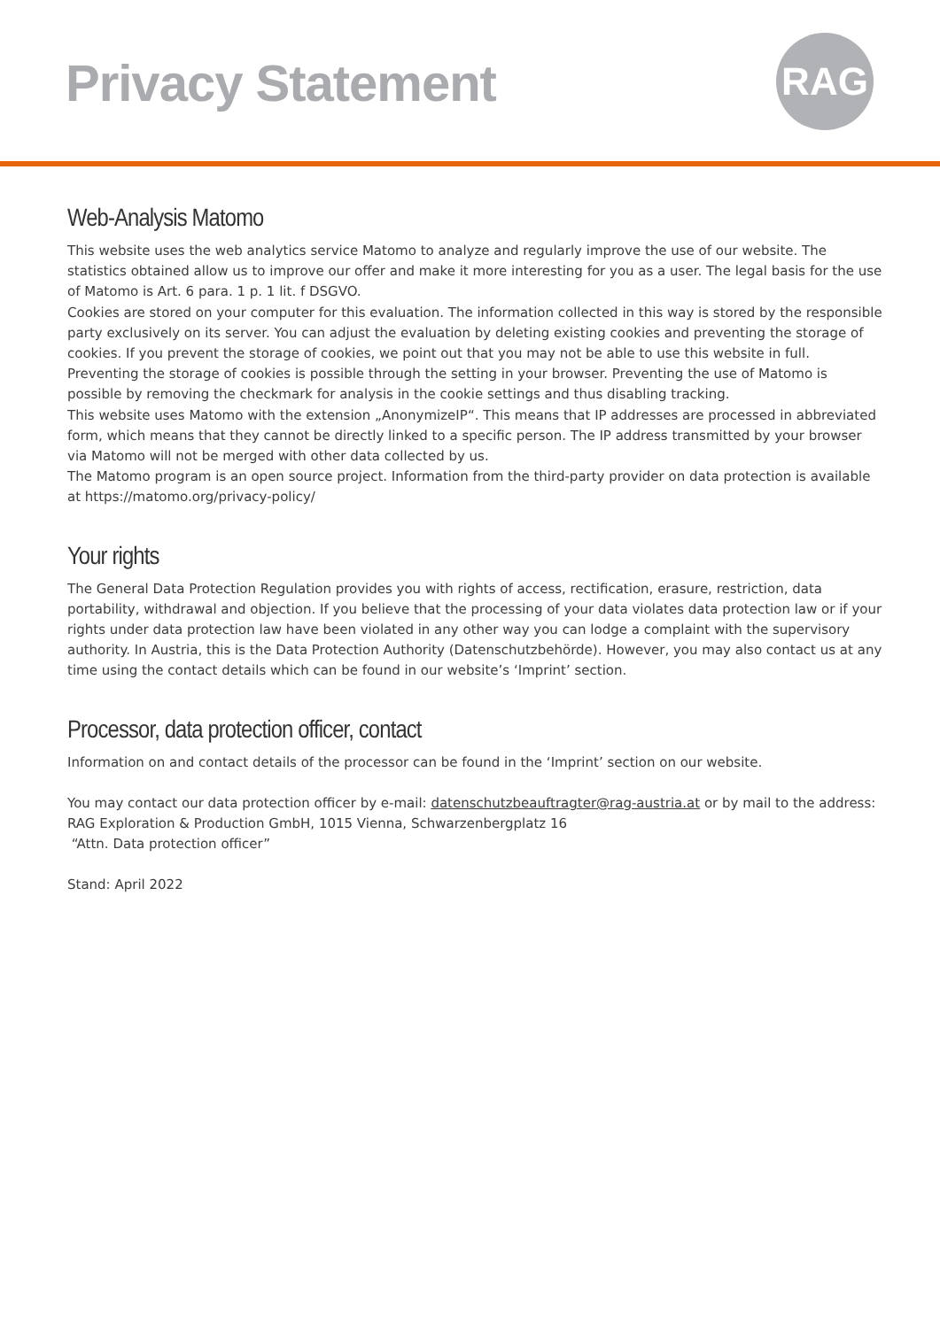Privacy Statement RAG
Web-Analysis Matomo
This website uses the web analytics service Matomo to analyze and regularly improve the use of our website. The statistics obtained allow us to improve our offer and make it more interesting for you as a user. The legal basis for the use of Matomo is Art. 6 para. 1 p. 1 lit. f DSGVO.
Cookies are stored on your computer for this evaluation. The information collected in this way is stored by the responsible party exclusively on its server. You can adjust the evaluation by deleting existing cookies and preventing the storage of cookies. If you prevent the storage of cookies, we point out that you may not be able to use this website in full. Preventing the storage of cookies is possible through the setting in your browser. Preventing the use of Matomo is possible by removing the checkmark for analysis in the cookie settings and thus disabling tracking.
This website uses Matomo with the extension „AnonymizeIP“. This means that IP addresses are processed in abbreviated form, which means that they cannot be directly linked to a specific person. The IP address transmitted by your browser via Matomo will not be merged with other data collected by us.
The Matomo program is an open source project. Information from the third-party provider on data protection is available at https://matomo.org/privacy-policy/
Your rights
The General Data Protection Regulation provides you with rights of access, rectification, erasure, restriction, data portability, withdrawal and objection. If you believe that the processing of your data violates data protection law or if your rights under data protection law have been violated in any other way you can lodge a complaint with the supervisory authority. In Austria, this is the Data Protection Authority (Datenschutzbehörde). However, you may also contact us at any time using the contact details which can be found in our website’s ‘Imprint’ section.
Processor, data protection officer, contact
Information on and contact details of the processor can be found in the ‘Imprint’ section on our website.
You may contact our data protection officer by e-mail: datenschutzbeauftragter@rag-austria.at or by mail to the address:
RAG Exploration & Production GmbH, 1015 Vienna, Schwarzenbergplatz 16
“Attn. Data protection officer”
Stand: April 2022